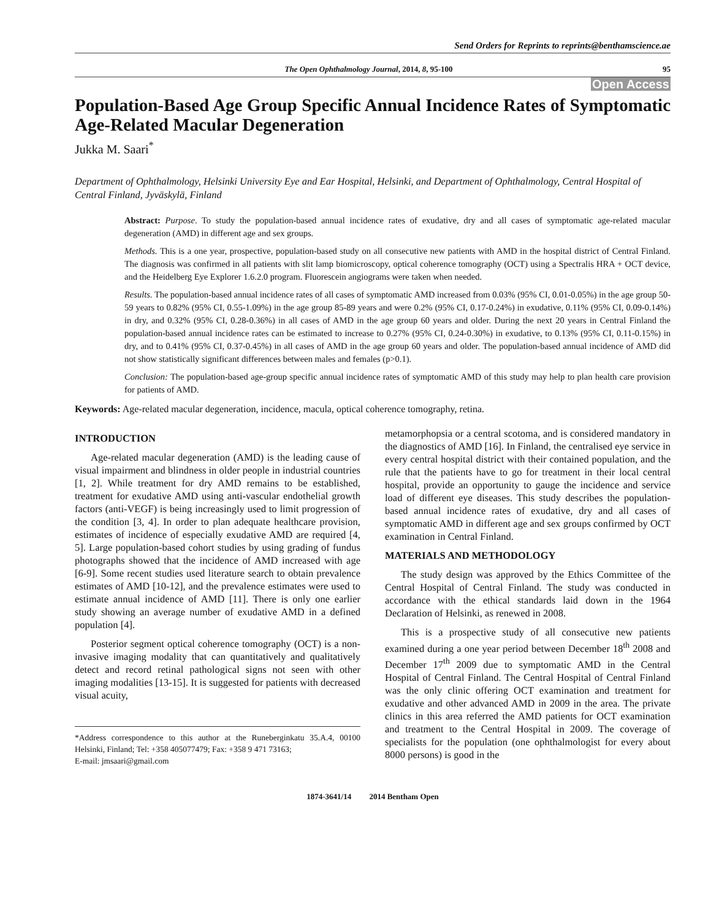Send Orders for Reprints to reprints@benthamscience.ae
The Open Ophthalmology Journal, 2014, 8, 95-100 95
Open Access
Population-Based Age Group Specific Annual Incidence Rates of Symptomatic Age-Related Macular Degeneration
Jukka M. Saari<sup>*</sup>
Department of Ophthalmology, Helsinki University Eye and Ear Hospital, Helsinki, and Department of Ophthalmology, Central Hospital of Central Finland, Jyväskylä, Finland
Abstract: Purpose. To study the population-based annual incidence rates of exudative, dry and all cases of symptomatic age-related macular degeneration (AMD) in different age and sex groups.
Methods. This is a one year, prospective, population-based study on all consecutive new patients with AMD in the hospital district of Central Finland. The diagnosis was confirmed in all patients with slit lamp biomicroscopy, optical coherence tomography (OCT) using a Spectralis HRA + OCT device, and the Heidelberg Eye Explorer 1.6.2.0 program. Fluorescein angiograms were taken when needed.
Results. The population-based annual incidence rates of all cases of symptomatic AMD increased from 0.03% (95% CI, 0.01-0.05%) in the age group 50-59 years to 0.82% (95% CI, 0.55-1.09%) in the age group 85-89 years and were 0.2% (95% CI, 0.17-0.24%) in exudative, 0.11% (95% CI, 0.09-0.14%) in dry, and 0.32% (95% CI, 0.28-0.36%) in all cases of AMD in the age group 60 years and older. During the next 20 years in Central Finland the population-based annual incidence rates can be estimated to increase to 0.27% (95% CI, 0.24-0.30%) in exudative, to 0.13% (95% CI, 0.11-0.15%) in dry, and to 0.41% (95% CI, 0.37-0.45%) in all cases of AMD in the age group 60 years and older. The population-based annual incidence of AMD did not show statistically significant differences between males and females (p>0.1).
Conclusion: The population-based age-group specific annual incidence rates of symptomatic AMD of this study may help to plan health care provision for patients of AMD.
Keywords: Age-related macular degeneration, incidence, macula, optical coherence tomography, retina.
INTRODUCTION
Age-related macular degeneration (AMD) is the leading cause of visual impairment and blindness in older people in industrial countries [1, 2]. While treatment for dry AMD remains to be established, treatment for exudative AMD using anti-vascular endothelial growth factors (anti-VEGF) is being increasingly used to limit progression of the condition [3, 4]. In order to plan adequate healthcare provision, estimates of incidence of especially exudative AMD are required [4, 5]. Large population-based cohort studies by using grading of fundus photographs showed that the incidence of AMD increased with age [6-9]. Some recent studies used literature search to obtain prevalence estimates of AMD [10-12], and the prevalence estimates were used to estimate annual incidence of AMD [11]. There is only one earlier study showing an average number of exudative AMD in a defined population [4].
Posterior segment optical coherence tomography (OCT) is a non-invasive imaging modality that can quantitatively and qualitatively detect and record retinal pathological signs not seen with other imaging modalities [13-15]. It is suggested for patients with decreased visual acuity,
*Address correspondence to this author at the Runeberginkatu 35.A.4, 00100 Helsinki, Finland; Tel: +358 405077479; Fax: +358 9 471 73163;
E-mail: jmsaari@gmail.com
metamorphopsia or a central scotoma, and is considered mandatory in the diagnostics of AMD [16]. In Finland, the centralised eye service in every central hospital district with their contained population, and the rule that the patients have to go for treatment in their local central hospital, provide an opportunity to gauge the incidence and service load of different eye diseases. This study describes the population-based annual incidence rates of exudative, dry and all cases of symptomatic AMD in different age and sex groups confirmed by OCT examination in Central Finland.
MATERIALS AND METHODOLOGY
The study design was approved by the Ethics Committee of the Central Hospital of Central Finland. The study was conducted in accordance with the ethical standards laid down in the 1964 Declaration of Helsinki, as renewed in 2008.
This is a prospective study of all consecutive new patients examined during a one year period between December 18<sup>th</sup> 2008 and December 17<sup>th</sup> 2009 due to symptomatic AMD in the Central Hospital of Central Finland. The Central Hospital of Central Finland was the only clinic offering OCT examination and treatment for exudative and other advanced AMD in 2009 in the area. The private clinics in this area referred the AMD patients for OCT examination and treatment to the Central Hospital in 2009. The coverage of specialists for the population (one ophthalmologist for every about 8000 persons) is good in the
1874-3641/14 2014 Bentham Open